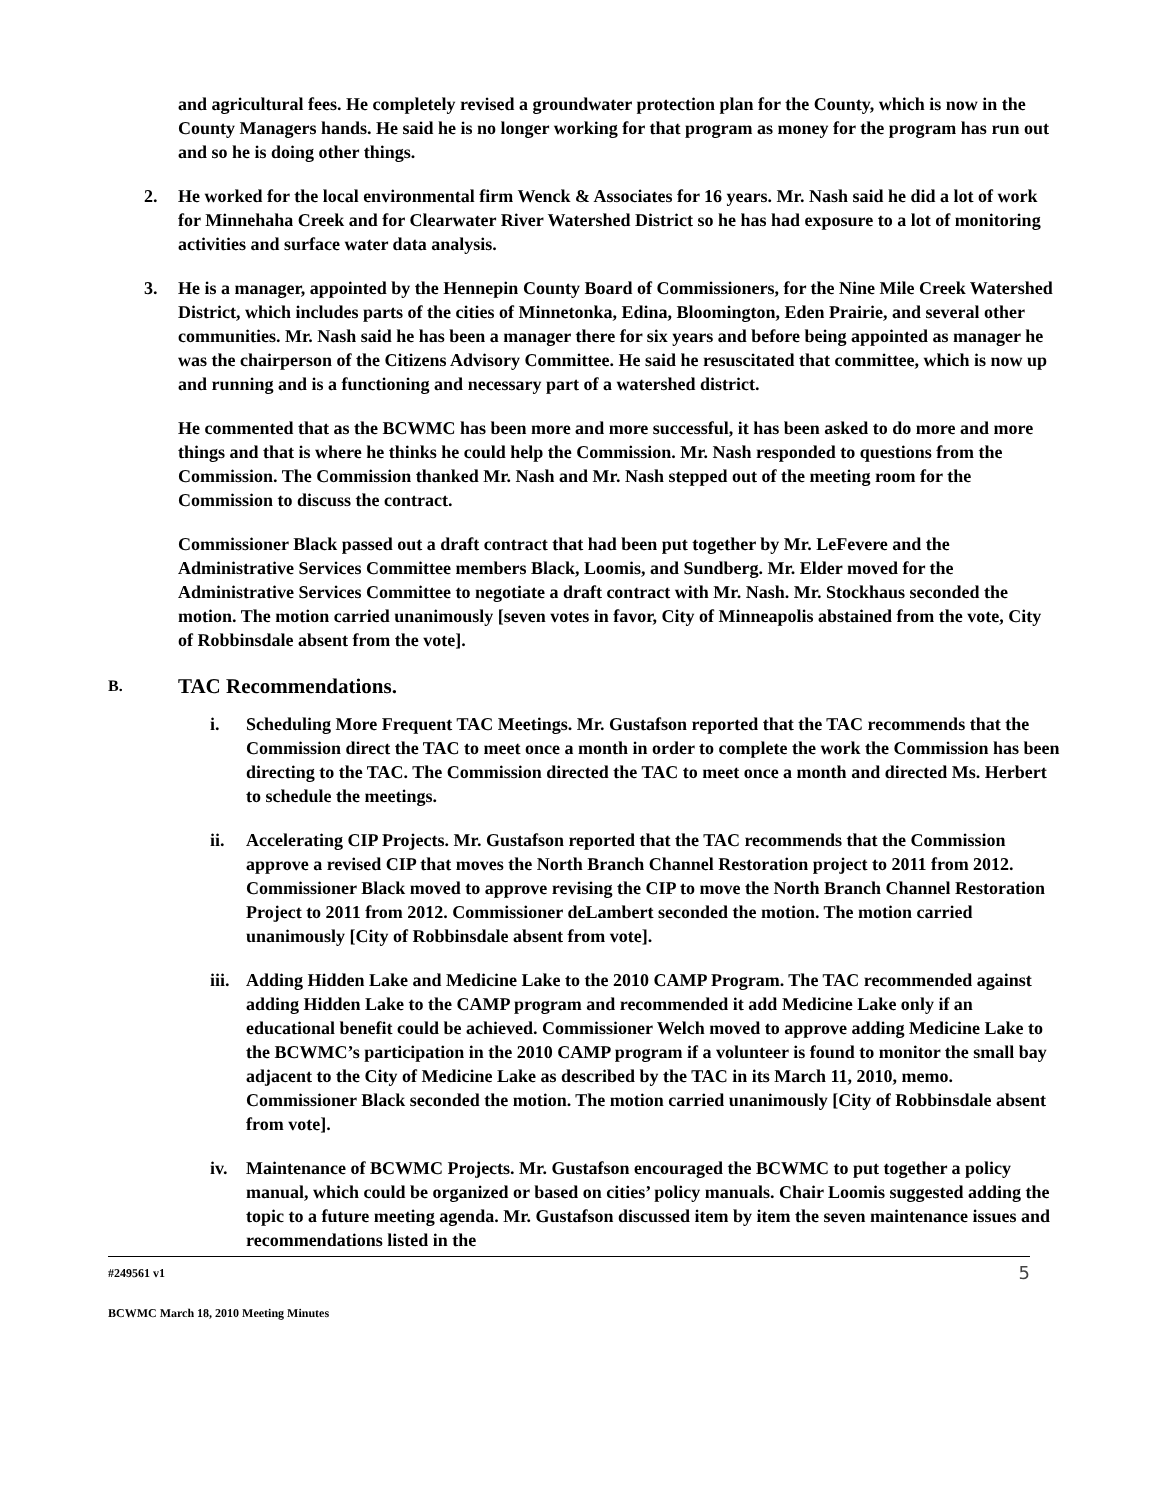and agricultural fees. He completely revised a groundwater protection plan for the County, which is now in the County Managers hands. He said he is no longer working for that program as money for the program has run out and so he is doing other things.
2. He worked for the local environmental firm Wenck & Associates for 16 years. Mr. Nash said he did a lot of work for Minnehaha Creek and for Clearwater River Watershed District so he has had exposure to a lot of monitoring activities and surface water data analysis.
3. He is a manager, appointed by the Hennepin County Board of Commissioners, for the Nine Mile Creek Watershed District, which includes parts of the cities of Minnetonka, Edina, Bloomington, Eden Prairie, and several other communities. Mr. Nash said he has been a manager there for six years and before being appointed as manager he was the chairperson of the Citizens Advisory Committee. He said he resuscitated that committee, which is now up and running and is a functioning and necessary part of a watershed district.
He commented that as the BCWMC has been more and more successful, it has been asked to do more and more things and that is where he thinks he could help the Commission. Mr. Nash responded to questions from the Commission. The Commission thanked Mr. Nash and Mr. Nash stepped out of the meeting room for the Commission to discuss the contract.
Commissioner Black passed out a draft contract that had been put together by Mr. LeFevere and the Administrative Services Committee members Black, Loomis, and Sundberg. Mr. Elder moved for the Administrative Services Committee to negotiate a draft contract with Mr. Nash. Mr. Stockhaus seconded the motion. The motion carried unanimously [seven votes in favor, City of Minneapolis abstained from the vote, City of Robbinsdale absent from the vote].
B. TAC Recommendations.
i. Scheduling More Frequent TAC Meetings. Mr. Gustafson reported that the TAC recommends that the Commission direct the TAC to meet once a month in order to complete the work the Commission has been directing to the TAC. The Commission directed the TAC to meet once a month and directed Ms. Herbert to schedule the meetings.
ii. Accelerating CIP Projects. Mr. Gustafson reported that the TAC recommends that the Commission approve a revised CIP that moves the North Branch Channel Restoration project to 2011 from 2012. Commissioner Black moved to approve revising the CIP to move the North Branch Channel Restoration Project to 2011 from 2012. Commissioner deLambert seconded the motion. The motion carried unanimously [City of Robbinsdale absent from vote].
iii.
Adding Hidden Lake and Medicine Lake to the 2010 CAMP Program. The TAC recommended against adding Hidden Lake to the CAMP program and recommended it add Medicine Lake only if an educational benefit could be achieved. Commissioner Welch moved to approve adding Medicine Lake to the BCWMC’s participation in the 2010 CAMP program if a volunteer is found to monitor the small bay adjacent to the City of Medicine Lake as described by the TAC in its March 11, 2010, memo. Commissioner Black seconded the motion. The motion carried unanimously [City of Robbinsdale absent from vote].
iv. Maintenance of BCWMC Projects. Mr. Gustafson encouraged the BCWMC to put together a policy manual, which could be organized or based on cities’ policy manuals. Chair Loomis suggested adding the topic to a future meeting agenda. Mr. Gustafson discussed item by item the seven maintenance issues and recommendations listed in the
#249561 v1
5
BCWMC March 18, 2010 Meeting Minutes